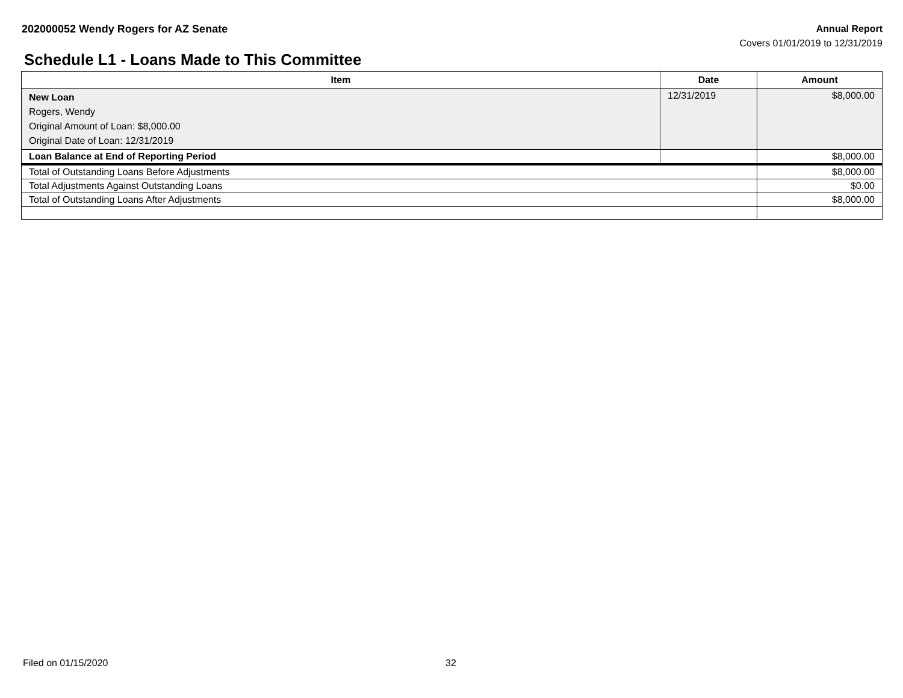202000052 Wendy Rogers for AZ Senate
Annual Report
Covers 01/01/2019 to 12/31/2019
Schedule L1 - Loans Made to This Committee
| Item | Date | Amount |
| --- | --- | --- |
| New Loan Rogers, Wendy Original Amount of Loan: $8,000.00 Original Date of Loan: 12/31/2019 | 12/31/2019 | $8,000.00 |
| Loan Balance at End of Reporting Period | | $8,000.00 |
| Total of Outstanding Loans Before Adjustments | | $8,000.00 |
| Total Adjustments Against Outstanding Loans | | $0.00 |
| Total of Outstanding Loans After Adjustments | | $8,000.00 |
Filed on 01/15/2020 32